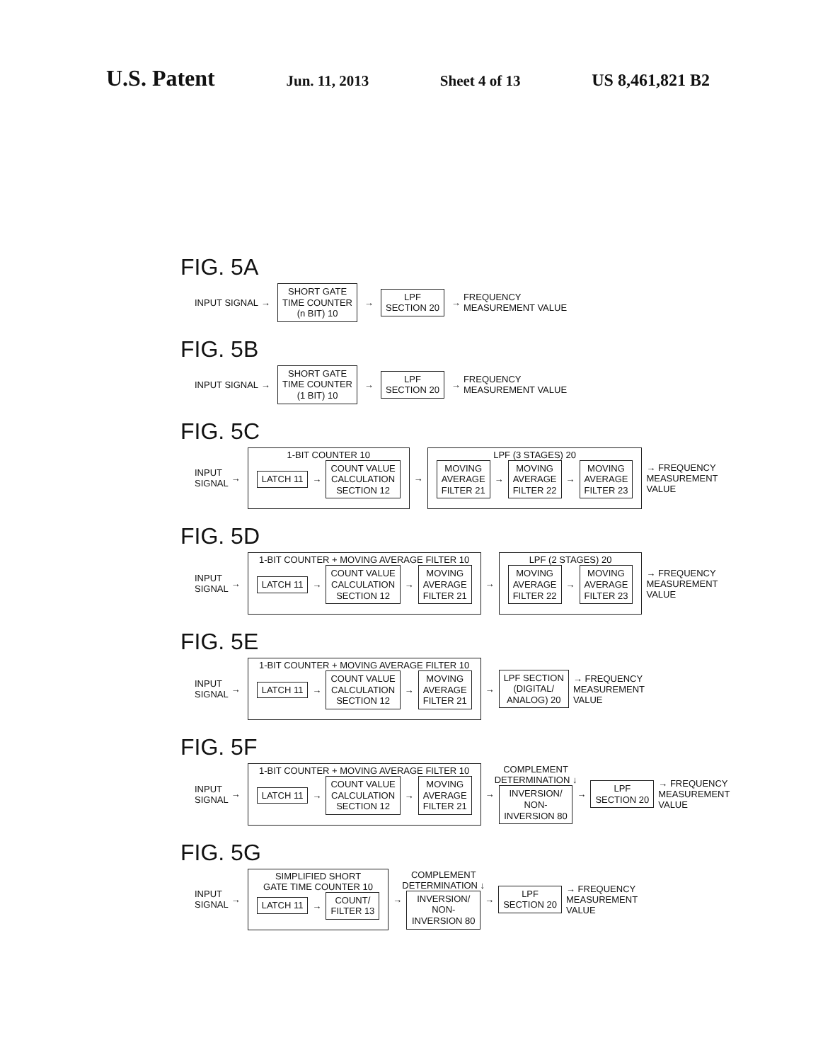U.S. Patent Jun. 11, 2013 Sheet 4 of 13 US 8,461,821 B2
FIG. 5A
INPUT SIGNAL →
SHORT GATE
TIME COUNTER
(n BIT) 10
→
LPF
SECTION 20
→ FREQUENCY
MEASUREMENT VALUE
FIG. 5B
INPUT SIGNAL →
SHORT GATE
TIME COUNTER
(1 BIT) 10
→
LPF
SECTION 20
→ FREQUENCY
MEASUREMENT VALUE
FIG. 5C
INPUT
SIGNAL →
1-BIT COUNTER 10
LATCH 11
→
COUNT VALUE
CALCULATION
SECTION 12
→
LPF (3 STAGES) 20
MOVING
AVERAGE
FILTER 21
→
MOVING
AVERAGE
FILTER 22
→
MOVING
AVERAGE
FILTER 23
→ FREQUENCY
MEASUREMENT
VALUE
FIG. 5D
INPUT
SIGNAL →
1-BIT COUNTER + MOVING AVERAGE FILTER 10
LATCH 11
→
COUNT VALUE
CALCULATION
SECTION 12
→
MOVING
AVERAGE
FILTER 21
→
LPF (2 STAGES) 20
MOVING
AVERAGE
FILTER 22
→
MOVING
AVERAGE
FILTER 23
→ FREQUENCY
MEASUREMENT
VALUE
FIG. 5E
INPUT
SIGNAL →
1-BIT COUNTER + MOVING AVERAGE FILTER 10
LATCH 11
→
COUNT VALUE
CALCULATION
SECTION 12
→
MOVING
AVERAGE
FILTER 21
→
LPF SECTION
(DIGITAL/
ANALOG) 20
→ FREQUENCY
MEASUREMENT
VALUE
FIG. 5F
INPUT
SIGNAL →
1-BIT COUNTER + MOVING AVERAGE FILTER 10
LATCH 11
→
COUNT VALUE
CALCULATION
SECTION 12
→
MOVING
AVERAGE
FILTER 21
→
COMPLEMENT
DETERMINATION ↓
INVERSION/
NON-
INVERSION 80
→
LPF
SECTION 20
→ FREQUENCY
MEASUREMENT
VALUE
FIG. 5G
INPUT
SIGNAL →
SIMPLIFIED SHORT
GATE TIME COUNTER 10
LATCH 11
→
COUNT/
FILTER 13
→
COMPLEMENT
DETERMINATION ↓
INVERSION/
NON-
INVERSION 80
→
LPF
SECTION 20
→ FREQUENCY
MEASUREMENT
VALUE